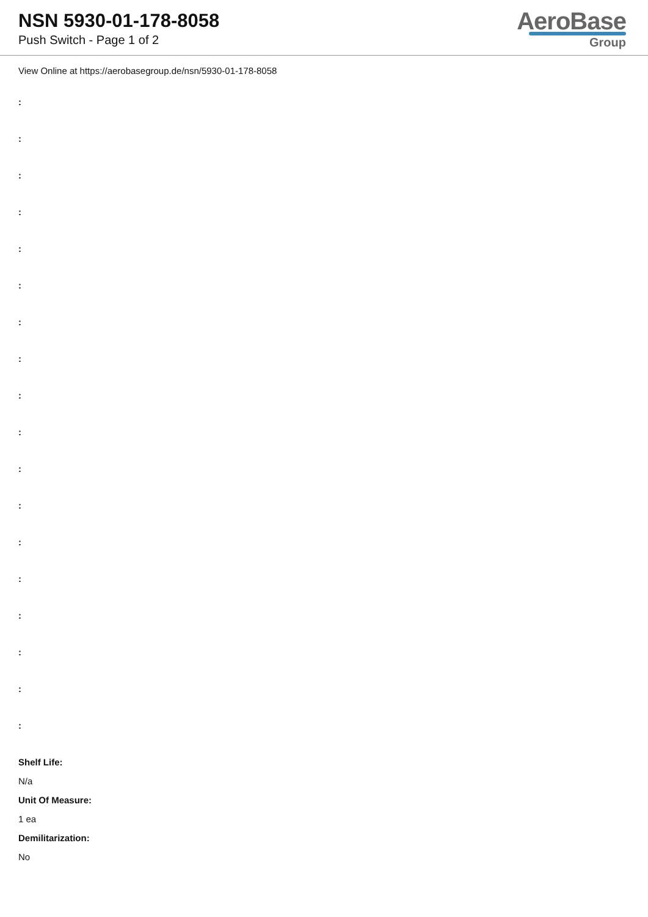NSN 5930-01-178-8058
Push Switch - Page 1 of 2
AeroBase
Group
View Online at https://aerobasegroup.de/nsn/5930-01-178-8058
:
:
:
:
:
:
:
:
:
:
:
:
:
:
:
:
:
:
Shelf Life:
N/a
Unit Of Measure:
1 ea
Demilitarization:
No